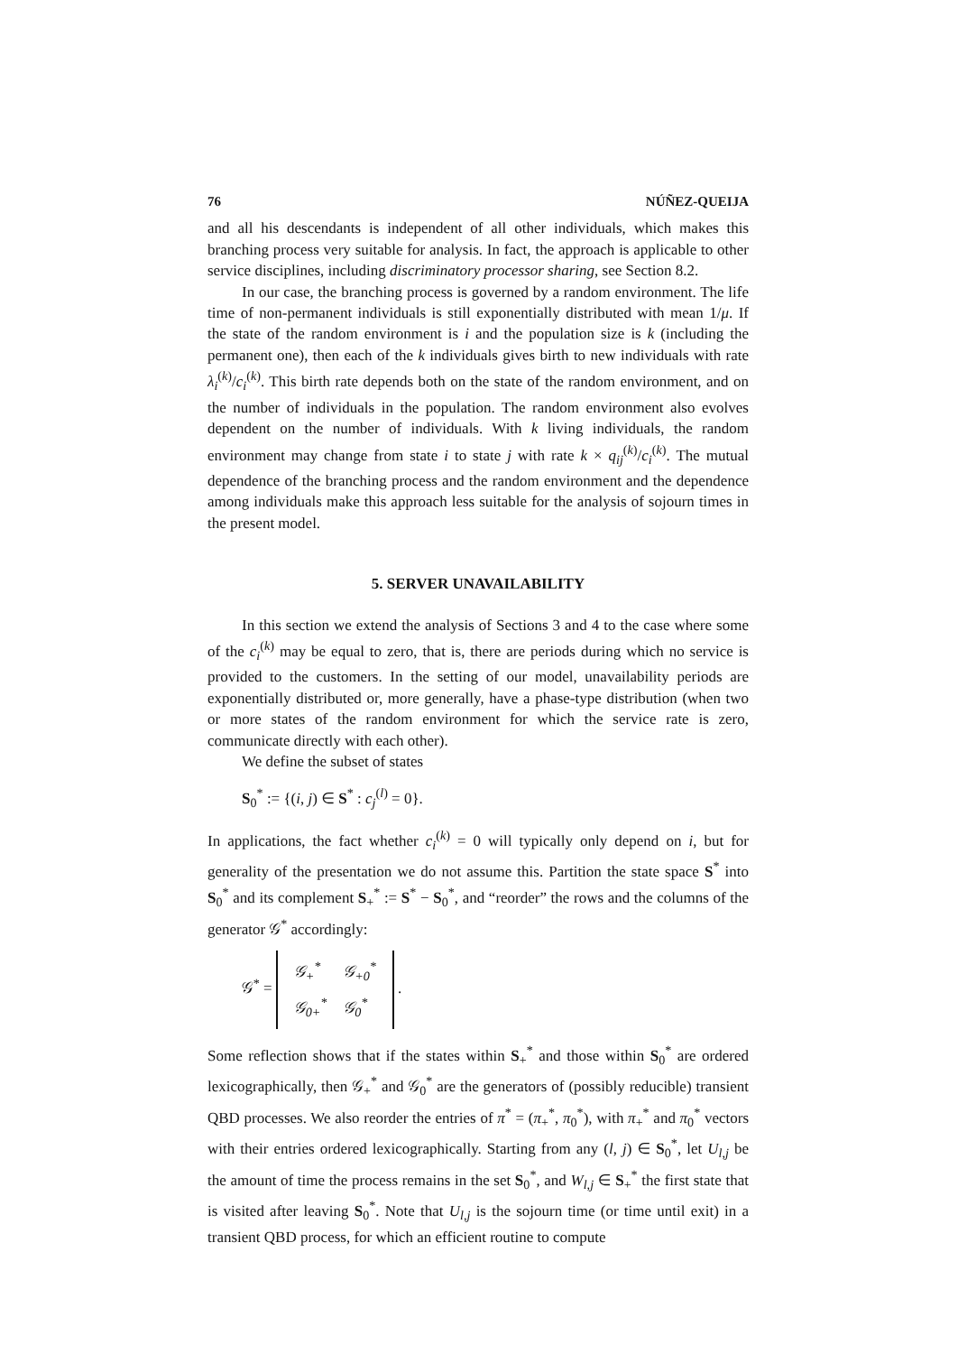76 NÚÑEZ-QUEIJA
and all his descendants is independent of all other individuals, which makes this branching process very suitable for analysis. In fact, the approach is applicable to other service disciplines, including discriminatory processor sharing, see Section 8.2.
In our case, the branching process is governed by a random environment. The life time of non-permanent individuals is still exponentially distributed with mean 1/μ. If the state of the random environment is i and the population size is k (including the permanent one), then each of the k individuals gives birth to new individuals with rate λ<sub>i</sub><sup>(k)</sup>/c<sub>i</sub><sup>(k)</sup>. This birth rate depends both on the state of the random environment, and on the number of individuals in the population. The random environment also evolves dependent on the number of individuals. With k living individuals, the random environment may change from state i to state j with rate k × q<sub>ij</sub><sup>(k)</sup>/c<sub>i</sub><sup>(k)</sup>. The mutual dependence of the branching process and the random environment and the dependence among individuals make this approach less suitable for the analysis of sojourn times in the present model.
5. SERVER UNAVAILABILITY
In this section we extend the analysis of Sections 3 and 4 to the case where some of the c<sub>i</sub><sup>(k)</sup> may be equal to zero, that is, there are periods during which no service is provided to the customers. In the setting of our model, unavailability periods are exponentially distributed or, more generally, have a phase-type distribution (when two or more states of the random environment for which the service rate is zero, communicate directly with each other).
We define the subset of states
S<sub>0</sub><sup>*</sup> := {(i, j) ∈ S<sup>*</sup> : c<sub>j</sub><sup>(l)</sup> = 0}.
In applications, the fact whether c<sub>i</sub><sup>(k)</sup> = 0 will typically only depend on i, but for generality of the presentation we do not assume this. Partition the state space S<sup>*</sup> into S<sub>0</sub><sup>*</sup> and its complement S<sub>+</sub><sup>*</sup> := S<sup>*</sup> − S<sub>0</sub><sup>*</sup>, and “reorder” the rows and the columns of the generator 𝒢<sup>*</sup> accordingly:
𝒢<sup>*</sup> =
| 𝒢<sub>+</sub><sup>*</sup> | 𝒢<sub>+0</sub><sup>*</sup> |
| 𝒢<sub>0+</sub><sup>*</sup> | 𝒢<sub>0</sub><sup>*</sup> |
.
Some reflection shows that if the states within S<sub>+</sub><sup>*</sup> and those within S<sub>0</sub><sup>*</sup> are ordered lexicographically, then 𝒢<sub>+</sub><sup>*</sup> and 𝒢<sub>0</sub><sup>*</sup> are the generators of (possibly reducible) transient QBD processes. We also reorder the entries of π<sup>*</sup> = (π<sub>+</sub><sup>*</sup>, π<sub>0</sub><sup>*</sup>), with π<sub>+</sub><sup>*</sup> and π<sub>0</sub><sup>*</sup> vectors with their entries ordered lexicographically. Starting from any (l, j) ∈ S<sub>0</sub><sup>*</sup>, let U<sub>l,j</sub> be the amount of time the process remains in the set S<sub>0</sub><sup>*</sup>, and W<sub>l,j</sub> ∈ S<sub>+</sub><sup>*</sup> the first state that is visited after leaving S<sub>0</sub><sup>*</sup>. Note that U<sub>l,j</sub> is the sojourn time (or time until exit) in a transient QBD process, for which an efficient routine to compute